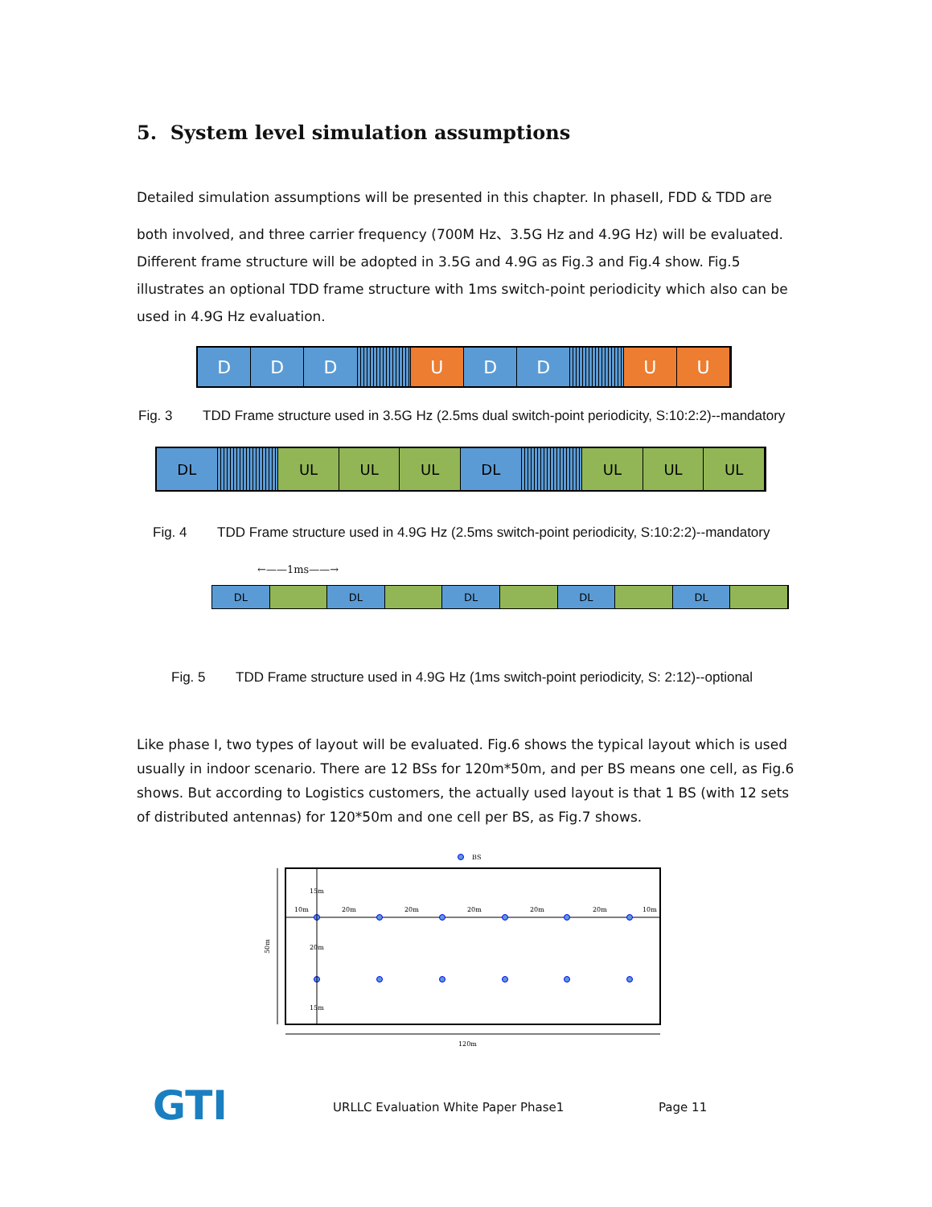5. System level simulation assumptions
Detailed simulation assumptions will be presented in this chapter. In phaseII, FDD & TDD are
both involved, and three carrier frequency (700M Hz、3.5G Hz and 4.9G Hz) will be evaluated. Different frame structure will be adopted in 3.5G and 4.9G as Fig.3 and Fig.4 show. Fig.5 illustrates an optional TDD frame structure with 1ms switch-point periodicity which also can be used in 4.9G Hz evaluation.
D D D U D D U U
Fig. 3 TDD Frame structure used in 3.5G Hz (2.5ms dual switch-point periodicity, S:10:2:2)--mandatory
DL UL UL UL DL UL UL UL
Fig. 4 TDD Frame structure used in 4.9G Hz (2.5ms switch-point periodicity, S:10:2:2)--mandatory
←——1ms——→
DL DL DL DL DL
Fig. 5 TDD Frame structure used in 4.9G Hz (1ms switch-point periodicity, S: 2:12)--optional
Like phase Ⅰ, two types of layout will be evaluated. Fig.6 shows the typical layout which is used usually in indoor scenario. There are 12 BSs for 120m*50m, and per BS means one cell, as Fig.6 shows. But according to Logistics customers, the actually used layout is that 1 BS (with 12 sets of distributed antennas) for 120*50m and one cell per BS, as Fig.7 shows.
BS
50m
10m
20m
20m
20m
20m
20m
10m
15m
20m
15m
120m
GTI
URLLC Evaluation White Paper Phase1
Page 11